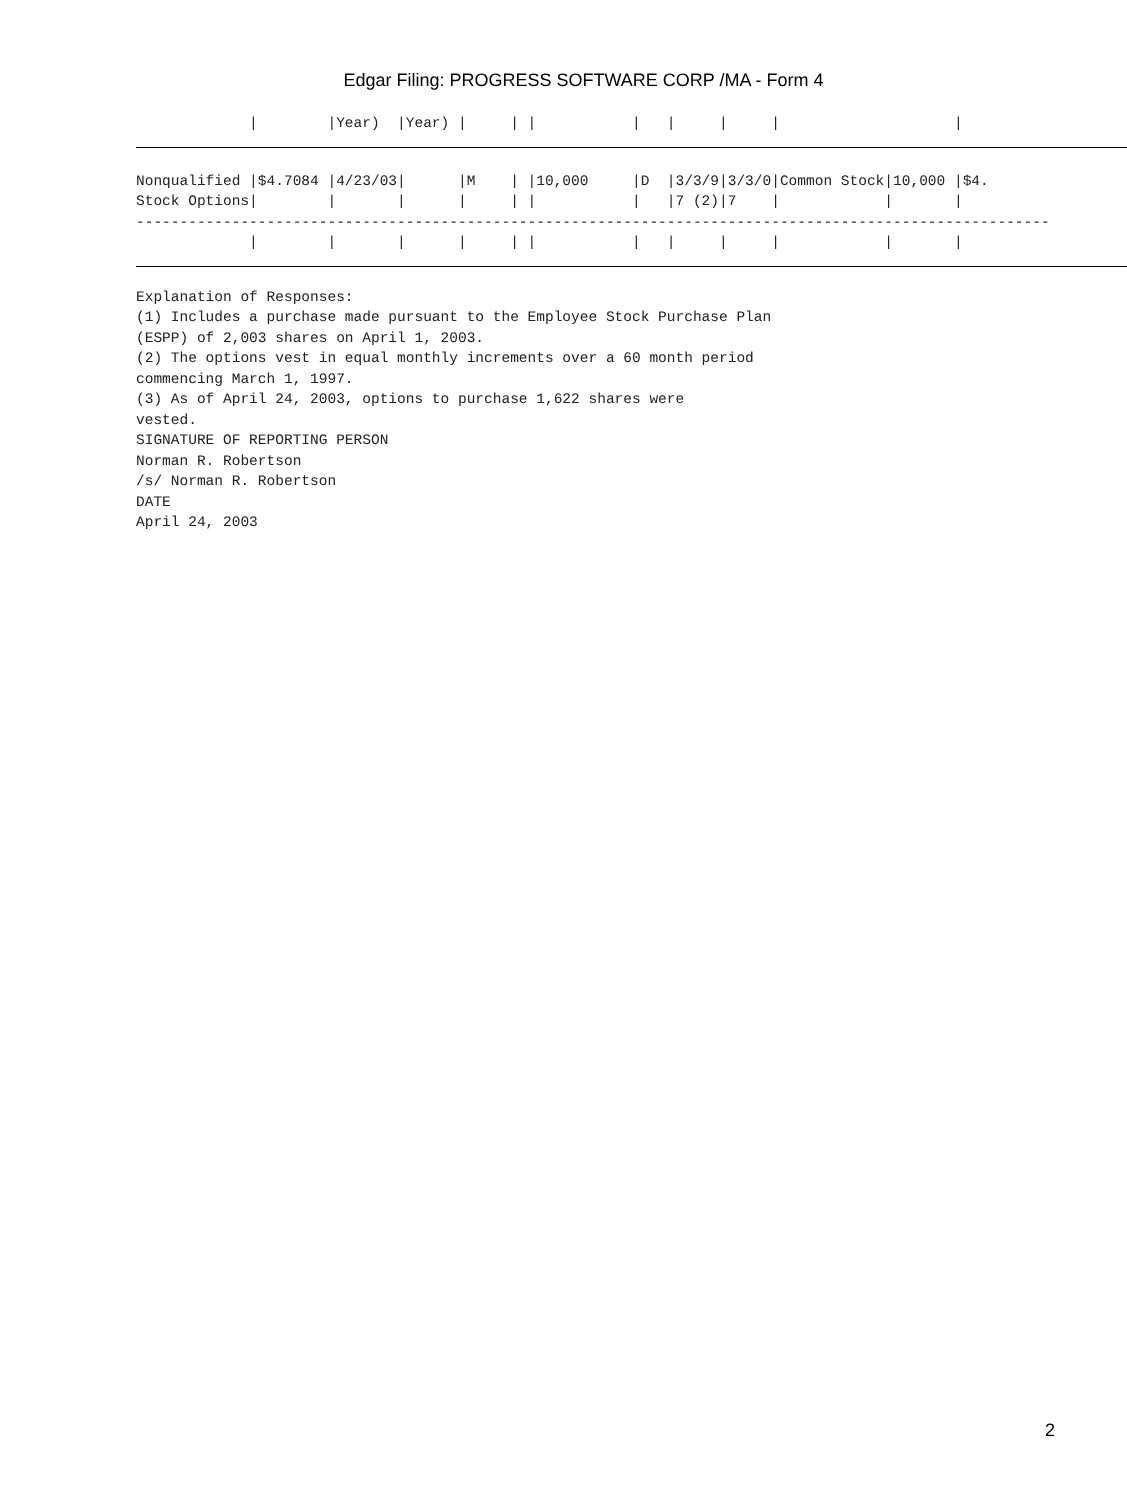Edgar Filing: PROGRESS SOFTWARE CORP /MA - Form 4
             |        |Year)  |Year) |     | |           |   |     |     |                    |
Nonqualified |$4.7084 |4/23/03|      |M    | |10,000     |D  |3/3/9|3/3/0|Common Stock|10,000 |$4.
Stock Options|        |       |      |     | |           |   |7 (2)|7    |            |       |
---------------------------------------------------------------------------------------------------------
             |        |       |      |     | |           |   |     |     |            |       |
Explanation of Responses:
(1) Includes a purchase made pursuant to the Employee Stock Purchase Plan
(ESPP) of 2,003 shares on April 1, 2003.
(2) The options vest in equal monthly increments over a 60 month period
commencing March 1, 1997.
(3) As of April 24, 2003, options to purchase 1,622 shares were
vested.
SIGNATURE OF REPORTING PERSON
Norman R. Robertson
/s/ Norman R. Robertson
DATE
April 24, 2003
2